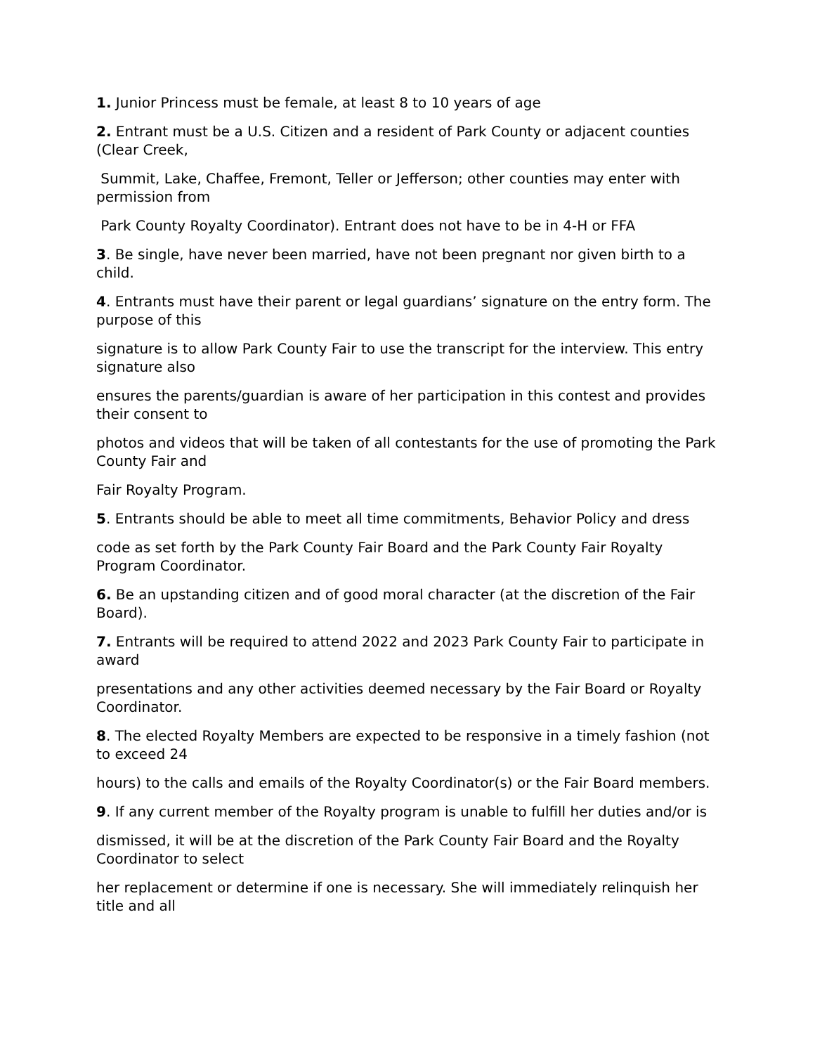1. Junior Princess must be female, at least 8 to 10 years of age
2. Entrant must be a U.S. Citizen and a resident of Park County or adjacent counties (Clear Creek,
Summit, Lake, Chaffee, Fremont, Teller or Jefferson; other counties may enter with permission from
Park County Royalty Coordinator). Entrant does not have to be in 4-H or FFA
3. Be single, have never been married, have not been pregnant nor given birth to a child.
4. Entrants must have their parent or legal guardians’ signature on the entry form. The purpose of this
signature is to allow Park County Fair to use the transcript for the interview. This entry signature also
ensures the parents/guardian is aware of her participation in this contest and provides their consent to
photos and videos that will be taken of all contestants for the use of promoting the Park County Fair and
Fair Royalty Program.
5. Entrants should be able to meet all time commitments, Behavior Policy and dress
code as set forth by the Park County Fair Board and the Park County Fair Royalty Program Coordinator.
6. Be an upstanding citizen and of good moral character (at the discretion of the Fair Board).
7. Entrants will be required to attend 2022 and 2023 Park County Fair to participate in award
presentations and any other activities deemed necessary by the Fair Board or Royalty Coordinator.
8. The elected Royalty Members are expected to be responsive in a timely fashion (not to exceed 24
hours) to the calls and emails of the Royalty Coordinator(s) or the Fair Board members.
9. If any current member of the Royalty program is unable to fulfill her duties and/or is
dismissed, it will be at the discretion of the Park County Fair Board and the Royalty Coordinator to select
her replacement or determine if one is necessary. She will immediately relinquish her title and all